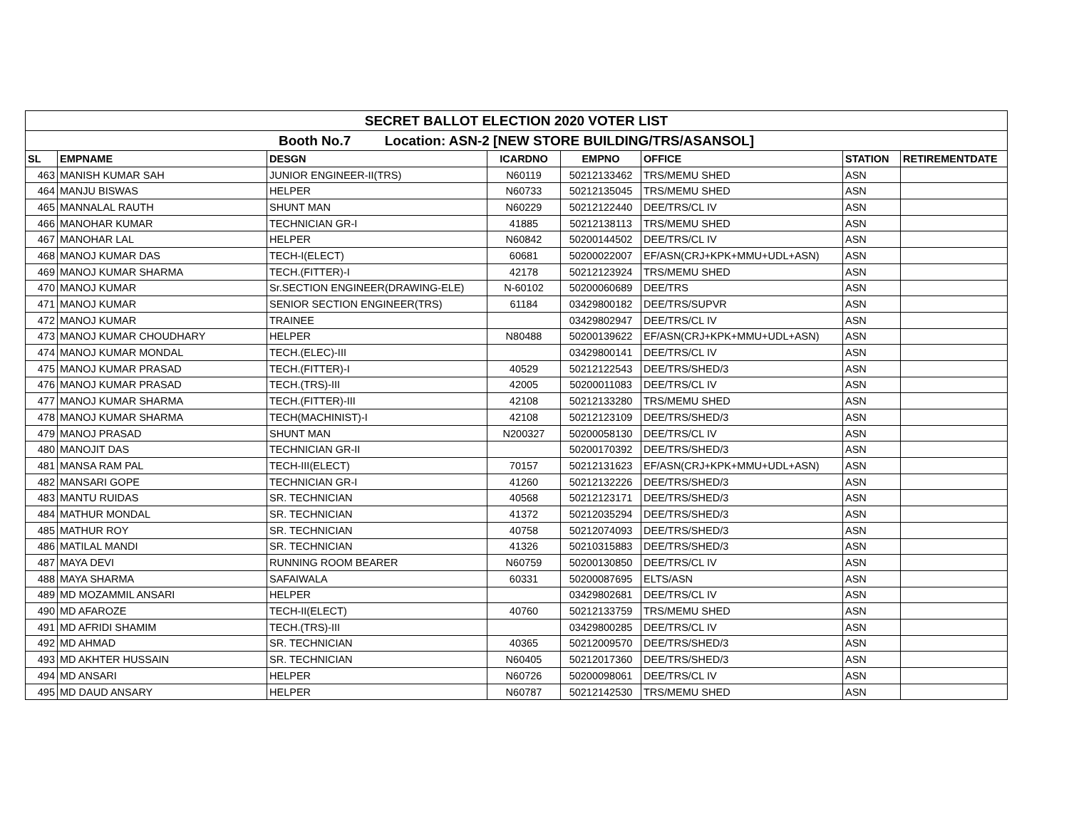| SECRET BALLOT ELECTION 2020 VOTER LIST | | | | | | | |
| Booth No.7 Location: ASN-2 [NEW STORE BUILDING/TRS/ASANSOL] | | | | | | | |
| SL | EMPNAME | DESGN | ICARDNO | EMPNO | OFFICE | STATION | RETIREMENTDATE |
| 463 | MANISH KUMAR SAH | JUNIOR ENGINEER-II(TRS) | N60119 | 50212133462 | TRS/MEMU SHED | ASN | |
| 464 | MANJU BISWAS | HELPER | N60733 | 50212135045 | TRS/MEMU SHED | ASN | |
| 465 | MANNALAL RAUTH | SHUNT MAN | N60229 | 50212122440 | DEE/TRS/CL IV | ASN | |
| 466 | MANOHAR KUMAR | TECHNICIAN GR-I | 41885 | 50212138113 | TRS/MEMU SHED | ASN | |
| 467 | MANOHAR LAL | HELPER | N60842 | 50200144502 | DEE/TRS/CL IV | ASN | |
| 468 | MANOJ KUMAR DAS | TECH-I(ELECT) | 60681 | 50200022007 | EF/ASN(CRJ+KPK+MMU+UDL+ASN) | ASN | |
| 469 | MANOJ KUMAR SHARMA | TECH.(FITTER)-I | 42178 | 50212123924 | TRS/MEMU SHED | ASN | |
| 470 | MANOJ KUMAR | Sr.SECTION ENGINEER(DRAWING-ELE) | N-60102 | 50200060689 | DEE/TRS | ASN | |
| 471 | MANOJ KUMAR | SENIOR SECTION ENGINEER(TRS) | 61184 | 03429800182 | DEE/TRS/SUPVR | ASN | |
| 472 | MANOJ KUMAR | TRAINEE | | 03429802947 | DEE/TRS/CL IV | ASN | |
| 473 | MANOJ KUMAR CHOUDHARY | HELPER | N80488 | 50200139622 | EF/ASN(CRJ+KPK+MMU+UDL+ASN) | ASN | |
| 474 | MANOJ KUMAR MONDAL | TECH.(ELEC)-III | | 03429800141 | DEE/TRS/CL IV | ASN | |
| 475 | MANOJ KUMAR PRASAD | TECH.(FITTER)-I | 40529 | 50212122543 | DEE/TRS/SHED/3 | ASN | |
| 476 | MANOJ KUMAR PRASAD | TECH.(TRS)-III | 42005 | 50200011083 | DEE/TRS/CL IV | ASN | |
| 477 | MANOJ KUMAR SHARMA | TECH.(FITTER)-III | 42108 | 50212133280 | TRS/MEMU SHED | ASN | |
| 478 | MANOJ KUMAR SHARMA | TECH(MACHINIST)-I | 42108 | 50212123109 | DEE/TRS/SHED/3 | ASN | |
| 479 | MANOJ PRASAD | SHUNT MAN | N200327 | 50200058130 | DEE/TRS/CL IV | ASN | |
| 480 | MANOJIT DAS | TECHNICIAN GR-II | | 50200170392 | DEE/TRS/SHED/3 | ASN | |
| 481 | MANSA RAM PAL | TECH-III(ELECT) | 70157 | 50212131623 | EF/ASN(CRJ+KPK+MMU+UDL+ASN) | ASN | |
| 482 | MANSARI GOPE | TECHNICIAN GR-I | 41260 | 50212132226 | DEE/TRS/SHED/3 | ASN | |
| 483 | MANTU RUIDAS | SR. TECHNICIAN | 40568 | 50212123171 | DEE/TRS/SHED/3 | ASN | |
| 484 | MATHUR MONDAL | SR. TECHNICIAN | 41372 | 50212035294 | DEE/TRS/SHED/3 | ASN | |
| 485 | MATHUR ROY | SR. TECHNICIAN | 40758 | 50212074093 | DEE/TRS/SHED/3 | ASN | |
| 486 | MATILAL MANDI | SR. TECHNICIAN | 41326 | 50210315883 | DEE/TRS/SHED/3 | ASN | |
| 487 | MAYA DEVI | RUNNING ROOM BEARER | N60759 | 50200130850 | DEE/TRS/CL IV | ASN | |
| 488 | MAYA SHARMA | SAFAIWALA | 60331 | 50200087695 | ELTS/ASN | ASN | |
| 489 | MD MOZAMMIL ANSARI | HELPER | | 03429802681 | DEE/TRS/CL IV | ASN | |
| 490 | MD AFAROZE | TECH-II(ELECT) | 40760 | 50212133759 | TRS/MEMU SHED | ASN | |
| 491 | MD AFRIDI SHAMIM | TECH.(TRS)-III | | 03429800285 | DEE/TRS/CL IV | ASN | |
| 492 | MD AHMAD | SR. TECHNICIAN | 40365 | 50212009570 | DEE/TRS/SHED/3 | ASN | |
| 493 | MD AKHTER HUSSAIN | SR. TECHNICIAN | N60405 | 50212017360 | DEE/TRS/SHED/3 | ASN | |
| 494 | MD ANSARI | HELPER | N60726 | 50200098061 | DEE/TRS/CL IV | ASN | |
| 495 | MD DAUD ANSARY | HELPER | N60787 | 50212142530 | TRS/MEMU SHED | ASN | |